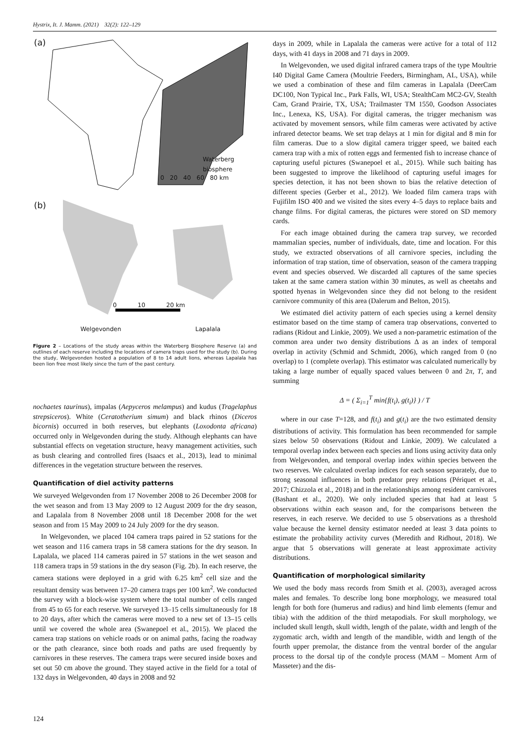Hystrix, It. J. Mamm. (2021) 32(2): 122–129
(a)
Waterberg
biosphere
0 20 40 60 80 km
(b)
0 10 20 km
Welgevonden Lapalala
Figure 2 – Locations of the study areas within the Waterberg Biosphere Reserve (a) and outlines of each reserve including the locations of camera traps used for the study (b). During the study, Welgevonden hosted a population of 8 to 14 adult lions, whereas Lapalala has been lion free most likely since the turn of the past century.
nochaetes taurinus), impalas (Aepyceros melampus) and kudus (Tragelaphus strepsiceros). White (Ceratotherium simum) and black rhinos (Diceros bicornis) occurred in both reserves, but elephants (Loxodonta africana) occurred only in Welgevonden during the study. Although elephants can have substantial effects on vegetation structure, heavy management activities, such as bush clearing and controlled fires (Isaacs et al., 2013), lead to minimal differences in the vegetation structure between the reserves.
Quantification of diel activity patterns
We surveyed Welgevonden from 17 November 2008 to 26 December 2008 for the wet season and from 13 May 2009 to 12 August 2009 for the dry season, and Lapalala from 8 November 2008 until 18 December 2008 for the wet season and from 15 May 2009 to 24 July 2009 for the dry season.
In Welgevonden, we placed 104 camera traps paired in 52 stations for the wet season and 116 camera traps in 58 camera stations for the dry season. In Lapalala, we placed 114 cameras paired in 57 stations in the wet season and 118 camera traps in 59 stations in the dry season (Fig. 2b). In each reserve, the camera stations were deployed in a grid with 6.25 km<sup>2</sup> cell size and the resultant density was between 17–20 camera traps per 100 km<sup>2</sup>. We conducted the survey with a block-wise system where the total number of cells ranged from 45 to 65 for each reserve. We surveyed 13–15 cells simultaneously for 18 to 20 days, after which the cameras were moved to a new set of 13–15 cells until we covered the whole area (Swanepoel et al., 2015). We placed the camera trap stations on vehicle roads or on animal paths, facing the roadway or the path clearance, since both roads and paths are used frequently by carnivores in these reserves. The camera traps were secured inside boxes and set out 50 cm above the ground. They stayed active in the field for a total of 132 days in Welgevonden, 40 days in 2008 and 92
days in 2009, while in Lapalala the cameras were active for a total of 112 days, with 41 days in 2008 and 71 days in 2009.
In Welgevonden, we used digital infrared camera traps of the type Moultrie I40 Digital Game Camera (Moultrie Feeders, Birmingham, AL, USA), while we used a combination of these and film cameras in Lapalala (DeerCam DC100, Non Typical Inc., Park Falls, WI, USA; StealthCam MC2-GV, Stealth Cam, Grand Prairie, TX, USA; Trailmaster TM 1550, Goodson Associates Inc., Lenexa, KS, USA). For digital cameras, the trigger mechanism was activated by movement sensors, while film cameras were activated by active infrared detector beams. We set trap delays at 1 min for digital and 8 min for film cameras. Due to a slow digital camera trigger speed, we baited each camera trap with a mix of rotten eggs and fermented fish to increase chance of capturing useful pictures (Swanepoel et al., 2015). While such baiting has been suggested to improve the likelihood of capturing useful images for species detection, it has not been shown to bias the relative detection of different species (Gerber et al., 2012). We loaded film camera traps with Fujifilm ISO 400 and we visited the sites every 4–5 days to replace baits and change films. For digital cameras, the pictures were stored on SD memory cards.
For each image obtained during the camera trap survey, we recorded mammalian species, number of individuals, date, time and location. For this study, we extracted observations of all carnivore species, including the information of trap station, time of observation, season of the camera trapping event and species observed. We discarded all captures of the same species taken at the same camera station within 30 minutes, as well as cheetahs and spotted hyenas in Welgevonden since they did not belong to the resident carnivore community of this area (Dalerum and Belton, 2015).
We estimated diel activity pattern of each species using a kernel density estimator based on the time stamp of camera trap observations, converted to radians (Ridout and Linkie, 2009). We used a non-parametric estimation of the common area under two density distributions Δ as an index of temporal overlap in activity (Schmid and Schmidt, 2006), which ranged from 0 (no overlap) to 1 (complete overlap). This estimator was calculated numerically by taking a large number of equally spaced values between 0 and 2π, T, and summing
Δ = ( Σ<sub>i=1</sub><sup>T</sup> min{f(t<sub>i</sub>), g(t<sub>i</sub>)} ) / T
where in our case T=128, and f(t<sub>i</sub>) and g(t<sub>i</sub>) are the two estimated density distributions of activity. This formulation has been recommended for sample sizes below 50 observations (Ridout and Linkie, 2009). We calculated a temporal overlap index between each species and lions using activity data only from Welgevonden, and temporal overlap index within species between the two reserves. We calculated overlap indices for each season separately, due to strong seasonal influences in both predator prey relations (Périquet et al., 2017; Chizzola et al., 2018) and in the relationships among resident carnivores (Bashant et al., 2020). We only included species that had at least 5 observations within each season and, for the comparisons between the reserves, in each reserve. We decided to use 5 observations as a threshold value because the kernel density estimator needed at least 3 data points to estimate the probability activity curves (Meredith and Ridhout, 2018). We argue that 5 observations will generate at least approximate activity distributions.
Quantification of morphological similarity
We used the body mass records from Smith et al. (2003), averaged across males and females. To describe long bone morphology, we measured total length for both fore (humerus and radius) and hind limb elements (femur and tibia) with the addition of the third metapodials. For skull morphology, we included skull length, skull width, length of the palate, width and length of the zygomatic arch, width and length of the mandible, width and length of the fourth upper premolar, the distance from the ventral border of the angular process to the dorsal tip of the condyle process (MAM – Moment Arm of Masseter) and the dis-
124